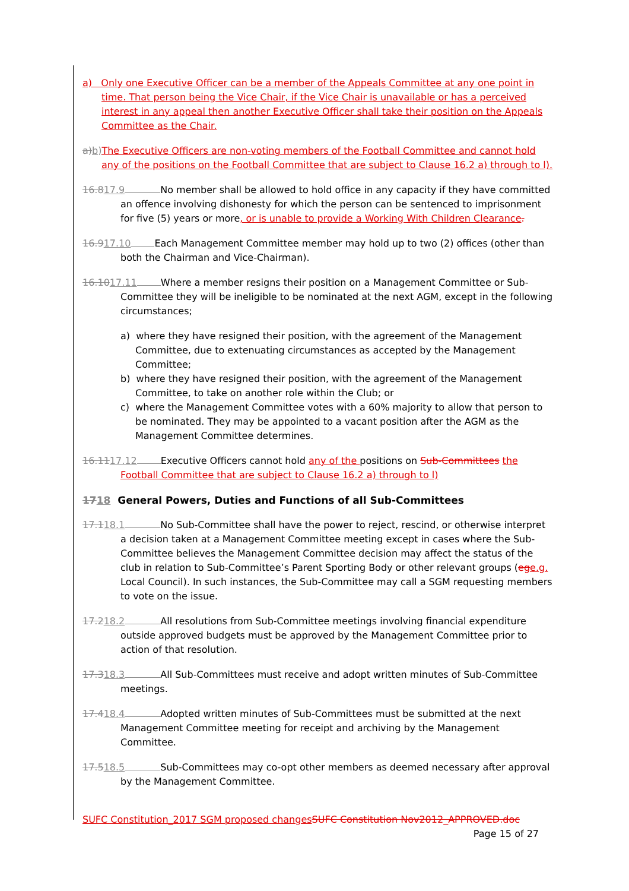a) Only one Executive Officer can be a member of the Appeals Committee at any one point in time. That person being the Vice Chair, if the Vice Chair is unavailable or has a perceived interest in any appeal then another Executive Officer shall take their position on the Appeals Committee as the Chair.
a) b) The Executive Officers are non-voting members of the Football Committee and cannot hold any of the positions on the Football Committee that are subject to Clause 16.2 a) through to l).
16.817.9 No member shall be allowed to hold office in any capacity if they have committed an offence involving dishonesty for which the person can be sentenced to imprisonment for five (5) years or more, or is unable to provide a Working With Children Clearance.
16.917.10 Each Management Committee member may hold up to two (2) offices (other than both the Chairman and Vice-Chairman).
16.1017.11 Where a member resigns their position on a Management Committee or Sub-Committee they will be ineligible to be nominated at the next AGM, except in the following circumstances;
a) where they have resigned their position, with the agreement of the Management Committee, due to extenuating circumstances as accepted by the Management Committee;
b) where they have resigned their position, with the agreement of the Management Committee, to take on another role within the Club; or
c) where the Management Committee votes with a 60% majority to allow that person to be nominated. They may be appointed to a vacant position after the AGM as the Management Committee determines.
16.1117.12 Executive Officers cannot hold any of the positions on Sub-Committees the Football Committee that are subject to Clause 16.2 a) through to l)
1718 General Powers, Duties and Functions of all Sub-Committees
17.118.1 No Sub-Committee shall have the power to reject, rescind, or otherwise interpret a decision taken at a Management Committee meeting except in cases where the Sub-Committee believes the Management Committee decision may affect the status of the club in relation to Sub-Committee’s Parent Sporting Body or other relevant groups (eg e.g. Local Council). In such instances, the Sub-Committee may call a SGM requesting members to vote on the issue.
17.218.2 All resolutions from Sub-Committee meetings involving financial expenditure outside approved budgets must be approved by the Management Committee prior to action of that resolution.
17.318.3 All Sub-Committees must receive and adopt written minutes of Sub-Committee meetings.
17.418.4 Adopted written minutes of Sub-Committees must be submitted at the next Management Committee meeting for receipt and archiving by the Management Committee.
17.518.5 Sub-Committees may co-opt other members as deemed necessary after approval by the Management Committee.
SUFC Constitution_2017 SGM proposed changes SUFC Constitution Nov2012_APPROVED.doc
Page 15 of 27